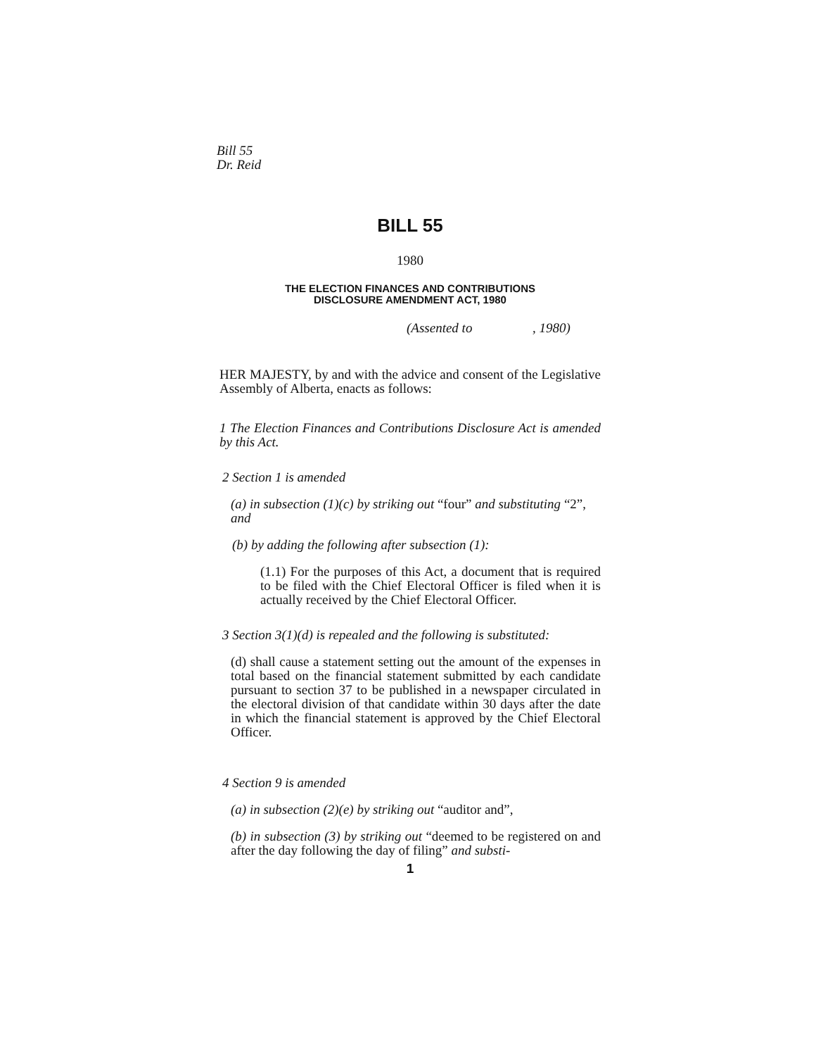Bill 55
Dr. Reid
BILL 55
1980
THE ELECTION FINANCES AND CONTRIBUTIONS
DISCLOSURE AMENDMENT ACT, 1980
(Assented to , 1980)
HER MAJESTY, by and with the advice and consent of the Legislative Assembly of Alberta, enacts as follows:
1 The Election Finances and Contributions Disclosure Act is amended by this Act.
2 Section 1 is amended
(a) in subsection (1)(c) by striking out “four” and substituting “2”, and
(b) by adding the following after subsection (1):
(1.1) For the purposes of this Act, a document that is required to be filed with the Chief Electoral Officer is filed when it is actually received by the Chief Electoral Officer.
3 Section 3(1)(d) is repealed and the following is substituted:
(d) shall cause a statement setting out the amount of the expenses in total based on the financial statement submitted by each candidate pursuant to section 37 to be published in a newspaper circulated in the electoral division of that candidate within 30 days after the date in which the financial statement is approved by the Chief Electoral Officer.
4 Section 9 is amended
(a) in subsection (2)(e) by striking out “auditor and”,
(b) in subsection (3) by striking out “deemed to be registered on and after the day following the day of filing” and substi-
1